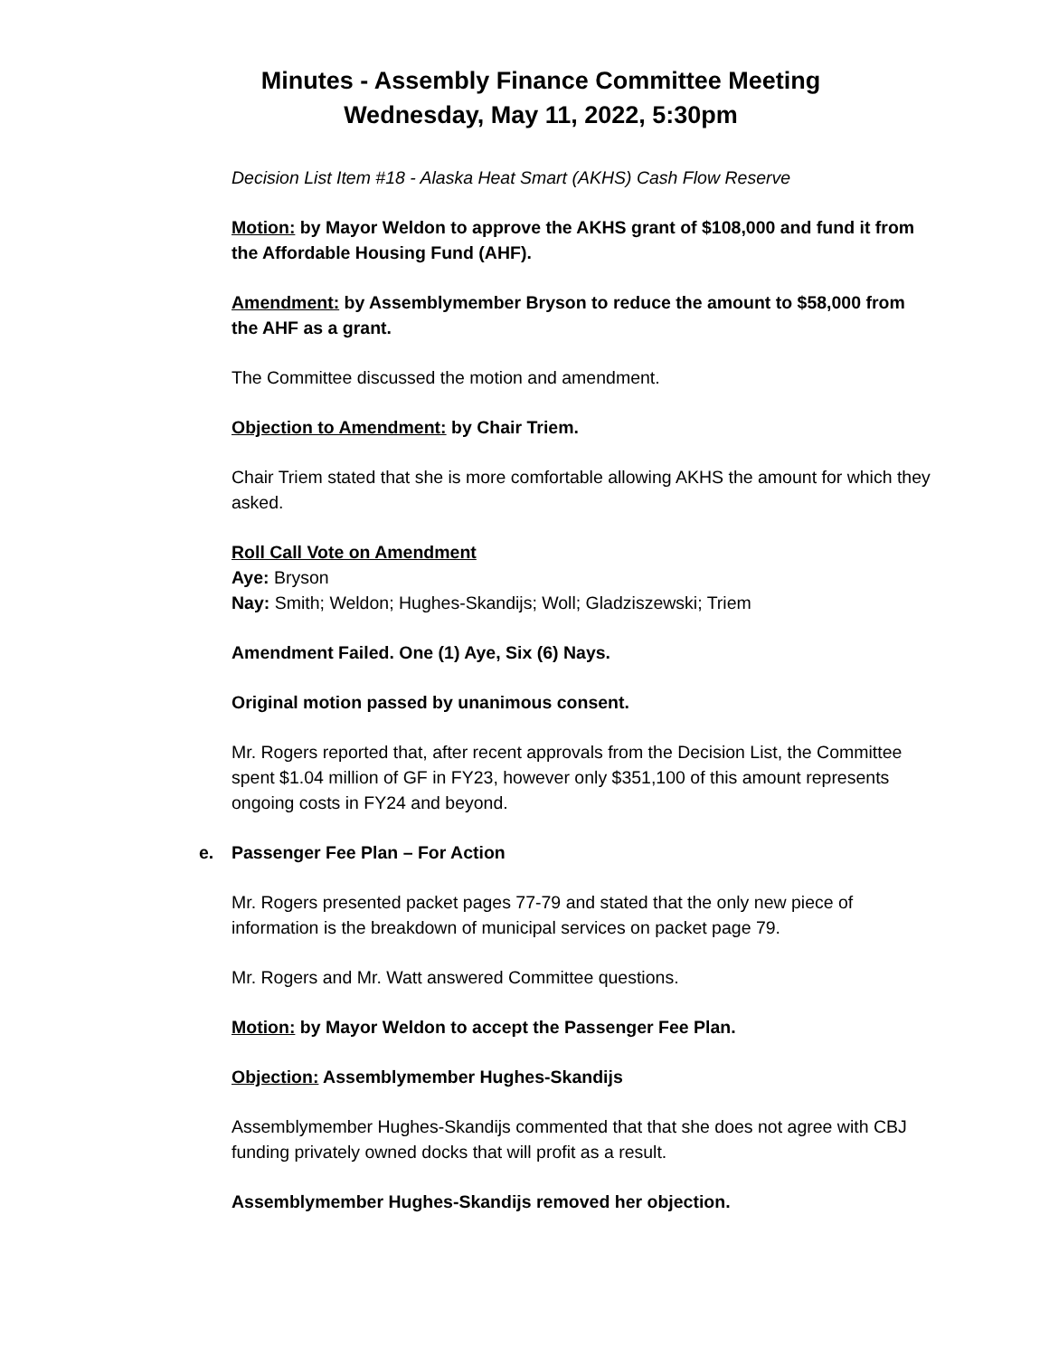Minutes - Assembly Finance Committee Meeting
Wednesday, May 11, 2022, 5:30pm
Decision List Item #18 - Alaska Heat Smart (AKHS) Cash Flow Reserve
Motion: by Mayor Weldon to approve the AKHS grant of $108,000 and fund it from the Affordable Housing Fund (AHF).
Amendment: by Assemblymember Bryson to reduce the amount to $58,000 from the AHF as a grant.
The Committee discussed the motion and amendment.
Objection to Amendment: by Chair Triem.
Chair Triem stated that she is more comfortable allowing AKHS the amount for which they asked.
Roll Call Vote on Amendment
Aye: Bryson
Nay: Smith; Weldon; Hughes-Skandijs; Woll; Gladziszewski; Triem
Amendment Failed. One (1) Aye, Six (6) Nays.
Original motion passed by unanimous consent.
Mr. Rogers reported that, after recent approvals from the Decision List, the Committee spent $1.04 million of GF in FY23, however only $351,100 of this amount represents ongoing costs in FY24 and beyond.
e. Passenger Fee Plan – For Action
Mr. Rogers presented packet pages 77-79 and stated that the only new piece of information is the breakdown of municipal services on packet page 79.
Mr. Rogers and Mr. Watt answered Committee questions.
Motion: by Mayor Weldon to accept the Passenger Fee Plan.
Objection: Assemblymember Hughes-Skandijs
Assemblymember Hughes-Skandijs commented that that she does not agree with CBJ funding privately owned docks that will profit as a result.
Assemblymember Hughes-Skandijs removed her objection.